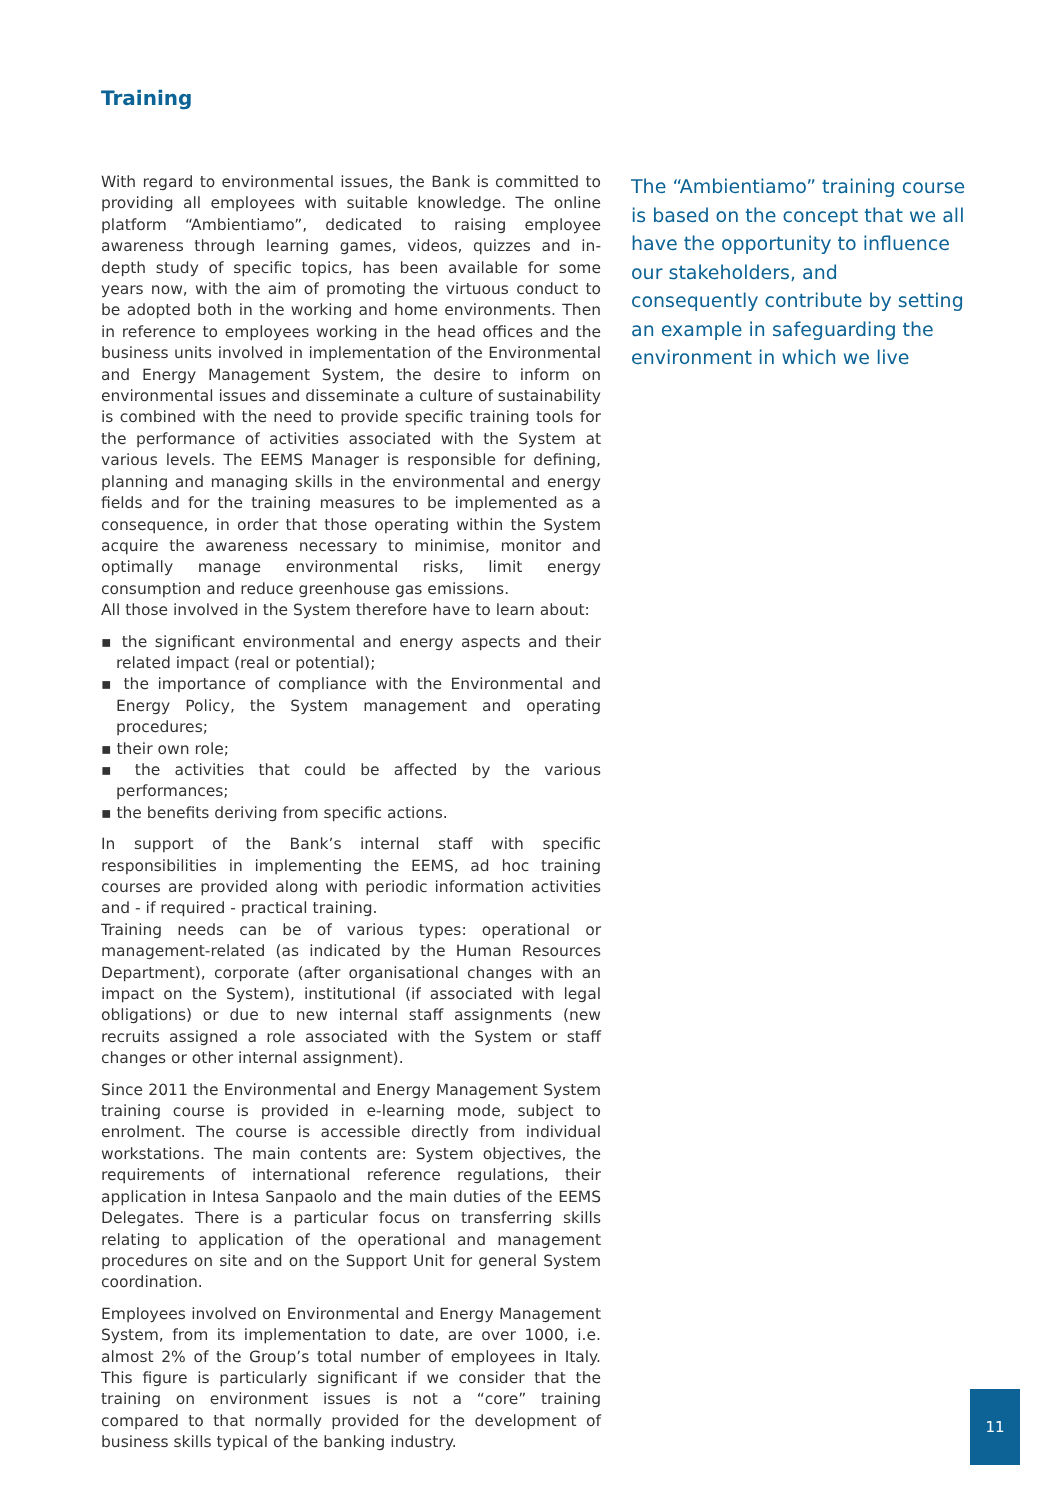Training
With regard to environmental issues, the Bank is committed to providing all employees with suitable knowledge. The online platform “Ambientiamo”, dedicated to raising employee awareness through learning games, videos, quizzes and in-depth study of specific topics, has been available for some years now, with the aim of promoting the virtuous conduct to be adopted both in the working and home environments. Then in reference to employees working in the head offices and the business units involved in implementation of the Environmental and Energy Management System, the desire to inform on environmental issues and disseminate a culture of sustainability is combined with the need to provide specific training tools for the performance of activities associated with the System at various levels. The EEMS Manager is responsible for defining, planning and managing skills in the environmental and energy fields and for the training measures to be implemented as a consequence, in order that those operating within the System acquire the awareness necessary to minimise, monitor and optimally manage environmental risks, limit energy consumption and reduce greenhouse gas emissions.
All those involved in the System therefore have to learn about:
▪ the significant environmental and energy aspects and their related impact (real or potential);
▪ the importance of compliance with the Environmental and Energy Policy, the System management and operating procedures;
▪ their own role;
▪ the activities that could be affected by the various performances;
▪ the benefits deriving from specific actions.
In support of the Bank’s internal staff with specific responsibilities in implementing the EEMS, ad hoc training courses are provided along with periodic information activities and - if required - practical training.
Training needs can be of various types: operational or management-related (as indicated by the Human Resources Department), corporate (after organisational changes with an impact on the System), institutional (if associated with legal obligations) or due to new internal staff assignments (new recruits assigned a role associated with the System or staff changes or other internal assignment).
Since 2011 the Environmental and Energy Management System training course is provided in e-learning mode, subject to enrolment. The course is accessible directly from individual workstations. The main contents are: System objectives, the requirements of international reference regulations, their application in Intesa Sanpaolo and the main duties of the EEMS Delegates. There is a particular focus on transferring skills relating to application of the operational and management procedures on site and on the Support Unit for general System coordination.
Employees involved on Environmental and Energy Management System, from its implementation to date, are over 1000, i.e. almost 2% of the Group’s total number of employees in Italy. This figure is particularly significant if we consider that the training on environment issues is not a “core” training compared to that normally provided for the development of business skills typical of the banking industry.
The “Ambientiamo” training course is based on the concept that we all have the opportunity to influence our stakeholders, and consequently contribute by setting an example in safeguarding the environment in which we live
11